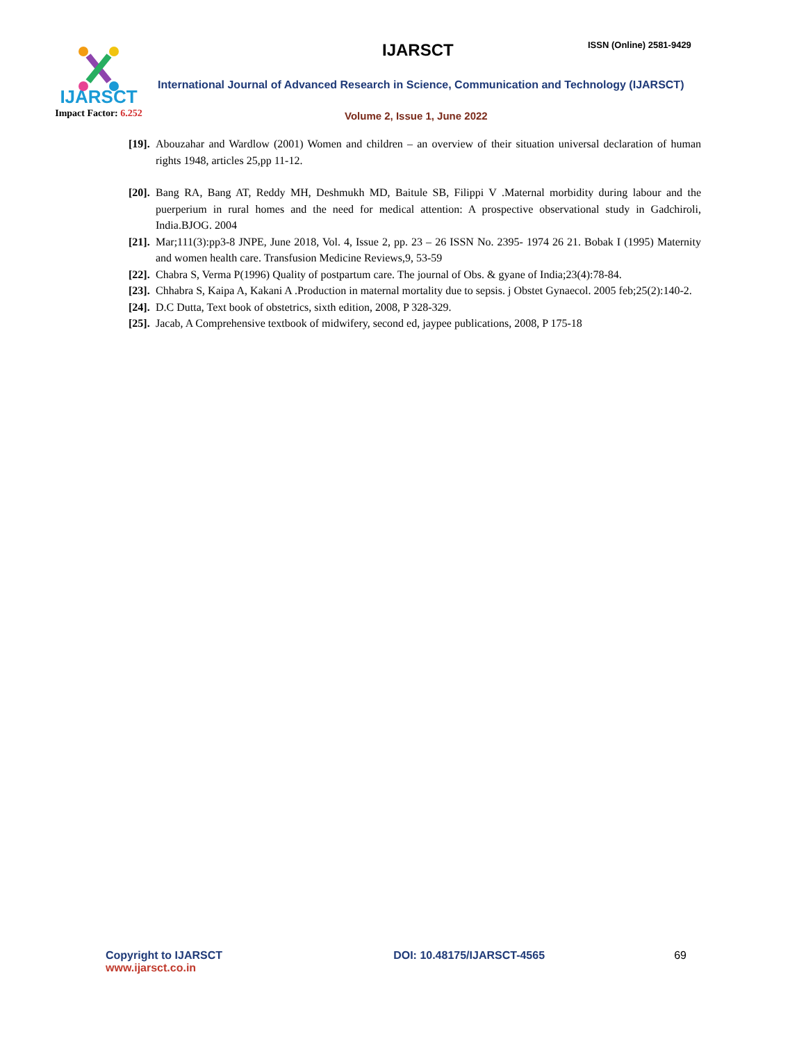IJARSCT
Impact Factor: 6.252
IJARSCT ISSN (Online) 2581-9429
International Journal of Advanced Research in Science, Communication and Technology (IJARSCT)
Volume 2, Issue 1, June 2022
[19]. Abouzahar and Wardlow (2001) Women and children – an overview of their situation universal declaration of human rights 1948, articles 25,pp 11-12.
[20]. Bang RA, Bang AT, Reddy MH, Deshmukh MD, Baitule SB, Filippi V .Maternal morbidity during labour and the puerperium in rural homes and the need for medical attention: A prospective observational study in Gadchiroli, India.BJOG. 2004
[21]. Mar;111(3):pp3-8 JNPE, June 2018, Vol. 4, Issue 2, pp. 23 – 26 ISSN No. 2395- 1974 26 21. Bobak I (1995) Maternity and women health care. Transfusion Medicine Reviews,9, 53-59
[22]. Chabra S, Verma P(1996) Quality of postpartum care. The journal of Obs. & gyane of India;23(4):78-84.
[23]. Chhabra S, Kaipa A, Kakani A .Production in maternal mortality due to sepsis. j Obstet Gynaecol. 2005 feb;25(2):140-2.
[24]. D.C Dutta, Text book of obstetrics, sixth edition, 2008, P 328-329.
[25]. Jacab, A Comprehensive textbook of midwifery, second ed, jaypee publications, 2008, P 175-18
Copyright to IJARSCT
www.ijarsct.co.in
DOI: 10.48175/IJARSCT-4565 69